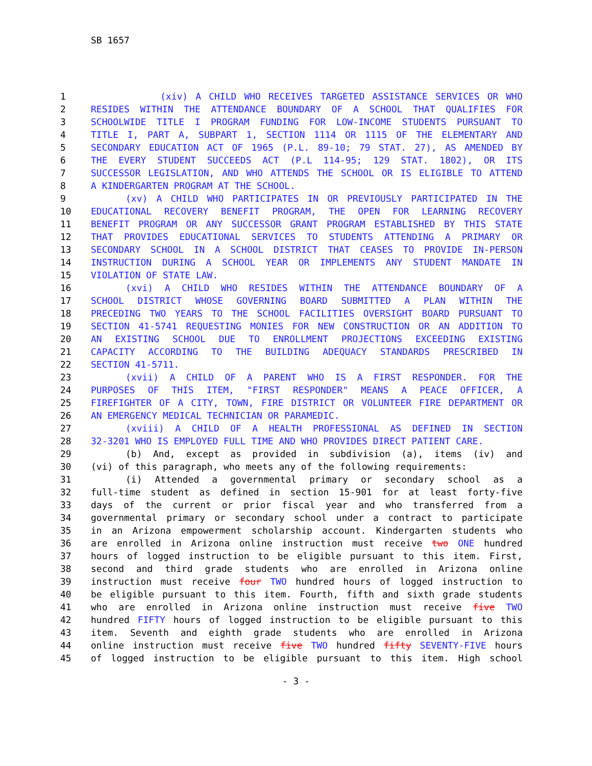SB 1657
| 1 | (xiv) A CHILD WHO RECEIVES TARGETED ASSISTANCE SERVICES OR WHO |
| 2 | RESIDES WITHIN THE ATTENDANCE BOUNDARY OF A SCHOOL THAT QUALIFIES FOR |
| 3 | SCHOOLWIDE TITLE I PROGRAM FUNDING FOR LOW-INCOME STUDENTS PURSUANT TO |
| 4 | TITLE I, PART A, SUBPART 1, SECTION 1114 OR 1115 OF THE ELEMENTARY AND |
| 5 | SECONDARY EDUCATION ACT OF 1965 (P.L. 89-10; 79 STAT. 27), AS AMENDED BY |
| 6 | THE EVERY STUDENT SUCCEEDS ACT (P.L 114-95; 129 STAT. 1802), OR ITS |
| 7 | SUCCESSOR LEGISLATION, AND WHO ATTENDS THE SCHOOL OR IS ELIGIBLE TO ATTEND |
| 8 | A KINDERGARTEN PROGRAM AT THE SCHOOL. |
| 9 | (xv) A CHILD WHO PARTICIPATES IN OR PREVIOUSLY PARTICIPATED IN THE |
| 10 | EDUCATIONAL RECOVERY BENEFIT PROGRAM, THE OPEN FOR LEARNING RECOVERY |
| 11 | BENEFIT PROGRAM OR ANY SUCCESSOR GRANT PROGRAM ESTABLISHED BY THIS STATE |
| 12 | THAT PROVIDES EDUCATIONAL SERVICES TO STUDENTS ATTENDING A PRIMARY OR |
| 13 | SECONDARY SCHOOL IN A SCHOOL DISTRICT THAT CEASES TO PROVIDE IN-PERSON |
| 14 | INSTRUCTION DURING A SCHOOL YEAR OR IMPLEMENTS ANY STUDENT MANDATE IN |
| 15 | VIOLATION OF STATE LAW. |
| 16 | (xvi) A CHILD WHO RESIDES WITHIN THE ATTENDANCE BOUNDARY OF A |
| 17 | SCHOOL DISTRICT WHOSE GOVERNING BOARD SUBMITTED A PLAN WITHIN THE |
| 18 | PRECEDING TWO YEARS TO THE SCHOOL FACILITIES OVERSIGHT BOARD PURSUANT TO |
| 19 | SECTION 41-5741 REQUESTING MONIES FOR NEW CONSTRUCTION OR AN ADDITION TO |
| 20 | AN EXISTING SCHOOL DUE TO ENROLLMENT PROJECTIONS EXCEEDING EXISTING |
| 21 | CAPACITY ACCORDING TO THE BUILDING ADEQUACY STANDARDS PRESCRIBED IN |
| 22 | SECTION 41-5711. |
| 23 | (xvii) A CHILD OF A PARENT WHO IS A FIRST RESPONDER. FOR THE |
| 24 | PURPOSES OF THIS ITEM, "FIRST RESPONDER" MEANS A PEACE OFFICER, A |
| 25 | FIREFIGHTER OF A CITY, TOWN, FIRE DISTRICT OR VOLUNTEER FIRE DEPARTMENT OR |
| 26 | AN EMERGENCY MEDICAL TECHNICIAN OR PARAMEDIC. |
| 27 | (xviii) A CHILD OF A HEALTH PROFESSIONAL AS DEFINED IN SECTION |
| 28 | 32-3201 WHO IS EMPLOYED FULL TIME AND WHO PROVIDES DIRECT PATIENT CARE. |
| 29 | (b) And, except as provided in subdivision (a), items (iv) and |
| 30 | (vi) of this paragraph, who meets any of the following requirements: |
| 31 | (i) Attended a governmental primary or secondary school as a |
| 32 | full-time student as defined in section 15-901 for at least forty-five |
| 33 | days of the current or prior fiscal year and who transferred from a |
| 34 | governmental primary or secondary school under a contract to participate |
| 35 | in an Arizona empowerment scholarship account. Kindergarten students who |
| 36 | are enrolled in Arizona online instruction must receive two ONE hundred |
| 37 | hours of logged instruction to be eligible pursuant to this item. First, |
| 38 | second and third grade students who are enrolled in Arizona online |
| 39 | instruction must receive four TWO hundred hours of logged instruction to |
| 40 | be eligible pursuant to this item. Fourth, fifth and sixth grade students |
| 41 | who are enrolled in Arizona online instruction must receive five TWO |
| 42 | hundred FIFTY hours of logged instruction to be eligible pursuant to this |
| 43 | item. Seventh and eighth grade students who are enrolled in Arizona |
| 44 | online instruction must receive five TWO hundred fifty SEVENTY-FIVE hours |
| 45 | of logged instruction to be eligible pursuant to this item. High school |
- 3 -